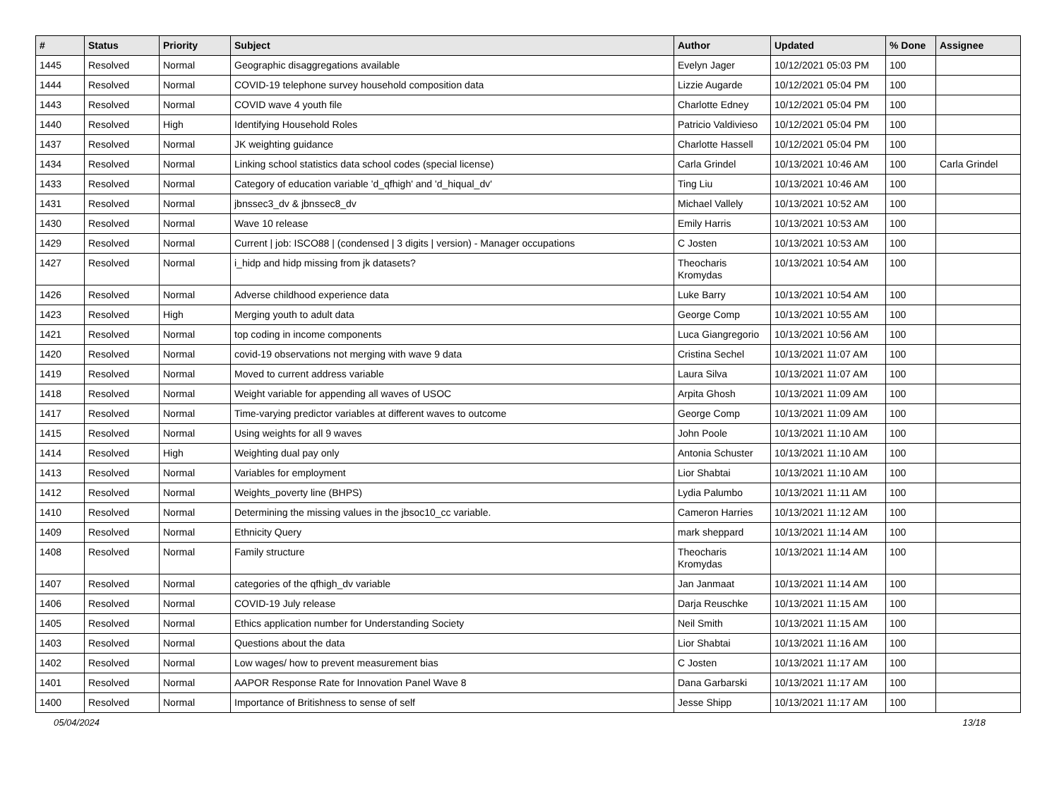| # | Status | Priority | Subject | Author | Updated | % Done | Assignee |
| --- | --- | --- | --- | --- | --- | --- | --- |
| 1445 | Resolved | Normal | Geographic disaggregations available | Evelyn Jager | 10/12/2021 05:03 PM | 100 | |
| 1444 | Resolved | Normal | COVID-19 telephone survey household composition data | Lizzie Augarde | 10/12/2021 05:04 PM | 100 | |
| 1443 | Resolved | Normal | COVID wave 4 youth file | Charlotte Edney | 10/12/2021 05:04 PM | 100 | |
| 1440 | Resolved | High | Identifying Household Roles | Patricio Valdivieso | 10/12/2021 05:04 PM | 100 | |
| 1437 | Resolved | Normal | JK weighting guidance | Charlotte Hassell | 10/12/2021 05:04 PM | 100 | |
| 1434 | Resolved | Normal | Linking school statistics data school codes (special license) | Carla Grindel | 10/13/2021 10:46 AM | 100 | Carla Grindel |
| 1433 | Resolved | Normal | Category of education variable 'd_qfhigh' and 'd_hiqual_dv' | Ting Liu | 10/13/2021 10:46 AM | 100 | |
| 1431 | Resolved | Normal | jbnssec3_dv & jbnssec8_dv | Michael Vallely | 10/13/2021 10:52 AM | 100 | |
| 1430 | Resolved | Normal | Wave 10 release | Emily Harris | 10/13/2021 10:53 AM | 100 | |
| 1429 | Resolved | Normal | Current / job: ISCO88 / (condensed / 3 digits / version) - Manager occupations | C Josten | 10/13/2021 10:53 AM | 100 | |
| 1427 | Resolved | Normal | i_hidp and hidp missing from jk datasets? | Theocharis Kromydas | 10/13/2021 10:54 AM | 100 | |
| 1426 | Resolved | Normal | Adverse childhood experience data | Luke Barry | 10/13/2021 10:54 AM | 100 | |
| 1423 | Resolved | High | Merging youth to adult data | George Comp | 10/13/2021 10:55 AM | 100 | |
| 1421 | Resolved | Normal | top coding in income components | Luca Giangregorio | 10/13/2021 10:56 AM | 100 | |
| 1420 | Resolved | Normal | covid-19 observations not merging with wave 9 data | Cristina Sechel | 10/13/2021 11:07 AM | 100 | |
| 1419 | Resolved | Normal | Moved to current address variable | Laura Silva | 10/13/2021 11:07 AM | 100 | |
| 1418 | Resolved | Normal | Weight variable for appending all waves of USOC | Arpita Ghosh | 10/13/2021 11:09 AM | 100 | |
| 1417 | Resolved | Normal | Time-varying predictor variables at different waves to outcome | George Comp | 10/13/2021 11:09 AM | 100 | |
| 1415 | Resolved | Normal | Using weights for all 9 waves | John Poole | 10/13/2021 11:10 AM | 100 | |
| 1414 | Resolved | High | Weighting dual pay only | Antonia Schuster | 10/13/2021 11:10 AM | 100 | |
| 1413 | Resolved | Normal | Variables for employment | Lior Shabtai | 10/13/2021 11:10 AM | 100 | |
| 1412 | Resolved | Normal | Weights_poverty line (BHPS) | Lydia Palumbo | 10/13/2021 11:11 AM | 100 | |
| 1410 | Resolved | Normal | Determining the missing values in the jbsoc10_cc variable. | Cameron Harries | 10/13/2021 11:12 AM | 100 | |
| 1409 | Resolved | Normal | Ethnicity Query | mark sheppard | 10/13/2021 11:14 AM | 100 | |
| 1408 | Resolved | Normal | Family structure | Theocharis Kromydas | 10/13/2021 11:14 AM | 100 | |
| 1407 | Resolved | Normal | categories of the qfhigh_dv variable | Jan Janmaat | 10/13/2021 11:14 AM | 100 | |
| 1406 | Resolved | Normal | COVID-19 July release | Darja Reuschke | 10/13/2021 11:15 AM | 100 | |
| 1405 | Resolved | Normal | Ethics application number for Understanding Society | Neil Smith | 10/13/2021 11:15 AM | 100 | |
| 1403 | Resolved | Normal | Questions about the data | Lior Shabtai | 10/13/2021 11:16 AM | 100 | |
| 1402 | Resolved | Normal | Low wages/ how to prevent measurement bias | C Josten | 10/13/2021 11:17 AM | 100 | |
| 1401 | Resolved | Normal | AAPOR Response Rate for Innovation Panel Wave 8 | Dana Garbarski | 10/13/2021 11:17 AM | 100 | |
| 1400 | Resolved | Normal | Importance of Britishness to sense of self | Jesse Shipp | 10/13/2021 11:17 AM | 100 | |
05/04/2024 13/18